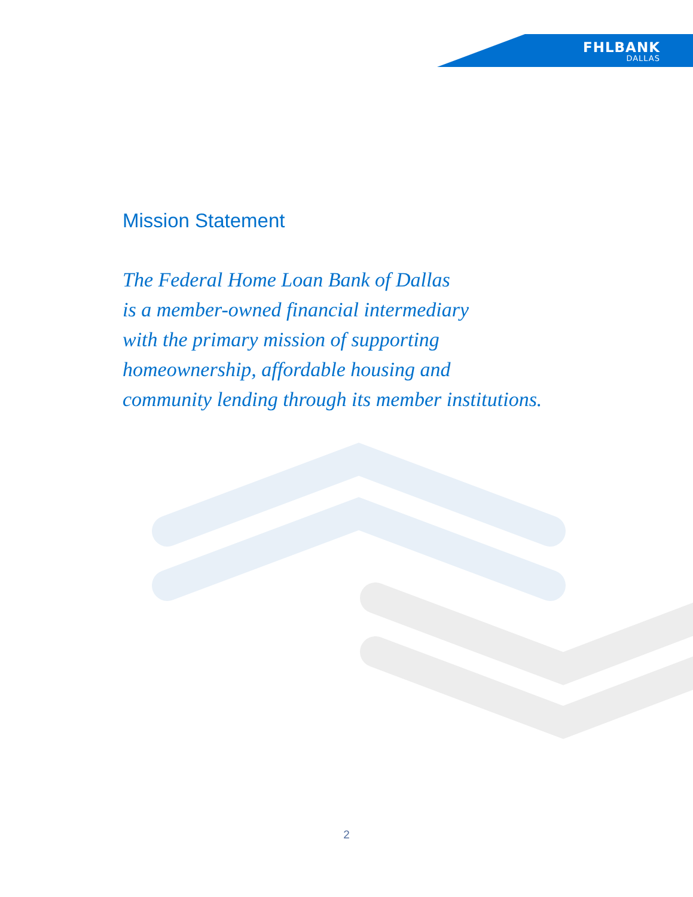FHLBANK
DALLAS
Mission Statement
The Federal Home Loan Bank of Dallas
is a member-owned financial intermediary
with the primary mission of supporting
homeownership, affordable housing and
community lending through its member institutions.
2